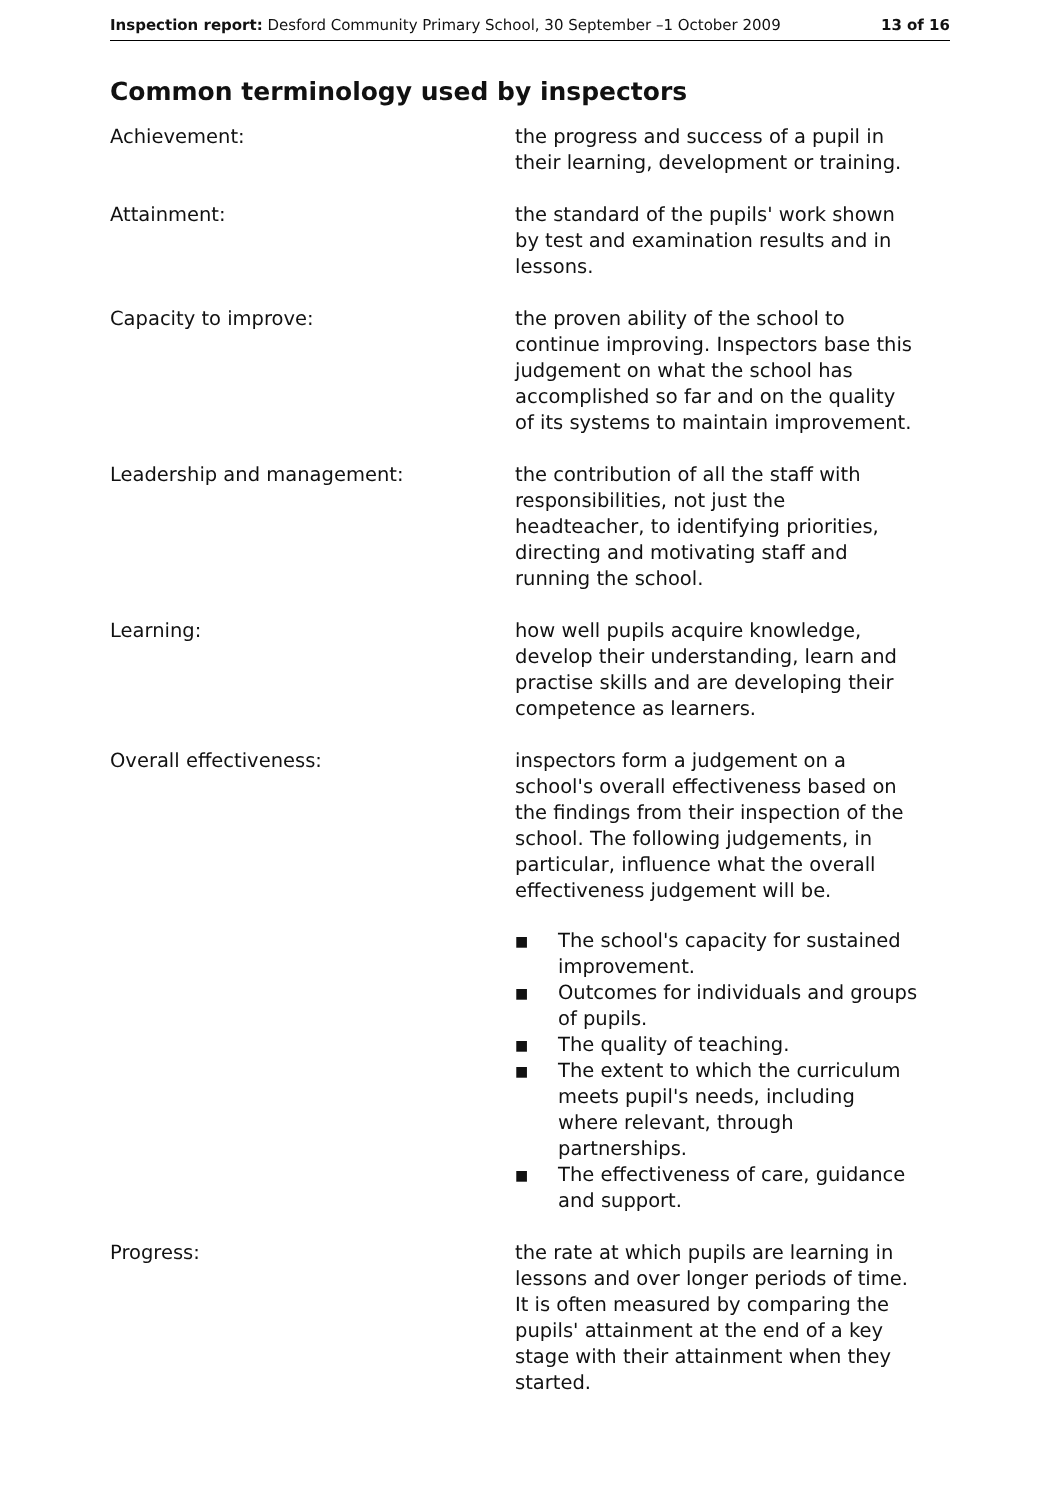Inspection report: Desford Community Primary School, 30 September –1 October 2009
13 of 16
Common terminology used by inspectors
Achievement: the progress and success of a pupil in their learning, development or training.
Attainment: the standard of the pupils' work shown by test and examination results and in lessons.
Capacity to improve: the proven ability of the school to continue improving. Inspectors base this judgement on what the school has accomplished so far and on the quality of its systems to maintain improvement.
Leadership and management: the contribution of all the staff with responsibilities, not just the headteacher, to identifying priorities, directing and motivating staff and running the school.
Learning: how well pupils acquire knowledge, develop their understanding, learn and practise skills and are developing their competence as learners.
Overall effectiveness: inspectors form a judgement on a school's overall effectiveness based on the findings from their inspection of the school. The following judgements, in particular, influence what the overall effectiveness judgement will be.
■ The school's capacity for sustained improvement.
■ Outcomes for individuals and groups of pupils.
■ The quality of teaching.
■ The extent to which the curriculum meets pupil's needs, including where relevant, through partnerships.
■ The effectiveness of care, guidance and support.
Progress: the rate at which pupils are learning in lessons and over longer periods of time. It is often measured by comparing the pupils' attainment at the end of a key stage with their attainment when they started.